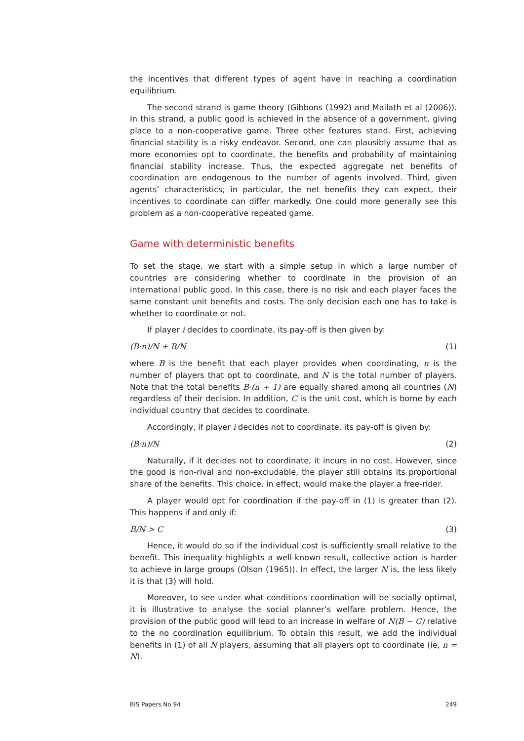the incentives that different types of agent have in reaching a coordination equilibrium.
The second strand is game theory (Gibbons (1992) and Mailath et al (2006)). In this strand, a public good is achieved in the absence of a government, giving place to a non-cooperative game. Three other features stand. First, achieving financial stability is a risky endeavor. Second, one can plausibly assume that as more economies opt to coordinate, the benefits and probability of maintaining financial stability increase. Thus, the expected aggregate net benefits of coordination are endogenous to the number of agents involved. Third, given agents’ characteristics; in particular, the net benefits they can expect, their incentives to coordinate can differ markedly. One could more generally see this problem as a non-cooperative repeated game.
Game with deterministic benefits
To set the stage, we start with a simple setup in which a large number of countries are considering whether to coordinate in the provision of an international public good. In this case, there is no risk and each player faces the same constant unit benefits and costs. The only decision each one has to take is whether to coordinate or not.
If player i decides to coordinate, its pay-off is then given by:
(B·n)/N + B/N (1)
where B is the benefit that each player provides when coordinating, n is the number of players that opt to coordinate, and N is the total number of players. Note that the total benefits B·(n + 1) are equally shared among all countries (N) regardless of their decision. In addition, C is the unit cost, which is borne by each individual country that decides to coordinate.
Accordingly, if player i decides not to coordinate, its pay-off is given by:
(B·n)/N (2)
Naturally, if it decides not to coordinate, it incurs in no cost. However, since the good is non-rival and non-excludable, the player still obtains its proportional share of the benefits. This choice, in effect, would make the player a free-rider.
A player would opt for coordination if the pay-off in (1) is greater than (2). This happens if and only if:
B/N > C (3)
Hence, it would do so if the individual cost is sufficiently small relative to the benefit. This inequality highlights a well-known result, collective action is harder to achieve in large groups (Olson (1965)). In effect, the larger N is, the less likely it is that (3) will hold.
Moreover, to see under what conditions coordination will be socially optimal, it is illustrative to analyse the social planner’s welfare problem. Hence, the provision of the public good will lead to an increase in welfare of N(B − C) relative to the no coordination equilibrium. To obtain this result, we add the individual benefits in (1) of all N players, assuming that all players opt to coordinate (ie, n = N).
BIS Papers No 94 249